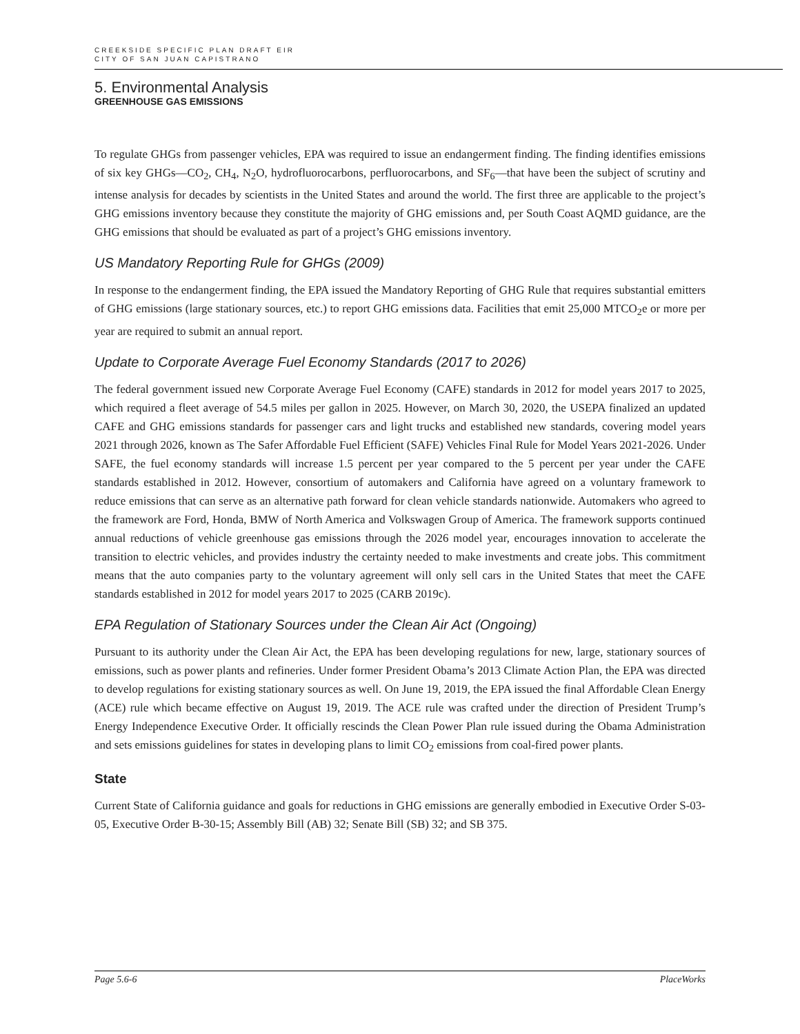CREEKSIDE SPECIFIC PLAN DRAFT EIR
CITY OF SAN JUAN CAPISTRANO
5. Environmental Analysis
GREENHOUSE GAS EMISSIONS
To regulate GHGs from passenger vehicles, EPA was required to issue an endangerment finding. The finding identifies emissions of six key GHGs—CO<sub>2</sub>, CH<sub>4</sub>, N<sub>2</sub>O, hydrofluorocarbons, perfluorocarbons, and SF<sub>6</sub>—that have been the subject of scrutiny and intense analysis for decades by scientists in the United States and around the world. The first three are applicable to the project’s GHG emissions inventory because they constitute the majority of GHG emissions and, per South Coast AQMD guidance, are the GHG emissions that should be evaluated as part of a project’s GHG emissions inventory.
US Mandatory Reporting Rule for GHGs (2009)
In response to the endangerment finding, the EPA issued the Mandatory Reporting of GHG Rule that requires substantial emitters of GHG emissions (large stationary sources, etc.) to report GHG emissions data. Facilities that emit 25,000 MTCO<sub>2</sub>e or more per year are required to submit an annual report.
Update to Corporate Average Fuel Economy Standards (2017 to 2026)
The federal government issued new Corporate Average Fuel Economy (CAFE) standards in 2012 for model years 2017 to 2025, which required a fleet average of 54.5 miles per gallon in 2025. However, on March 30, 2020, the USEPA finalized an updated CAFE and GHG emissions standards for passenger cars and light trucks and established new standards, covering model years 2021 through 2026, known as The Safer Affordable Fuel Efficient (SAFE) Vehicles Final Rule for Model Years 2021-2026. Under SAFE, the fuel economy standards will increase 1.5 percent per year compared to the 5 percent per year under the CAFE standards established in 2012. However, consortium of automakers and California have agreed on a voluntary framework to reduce emissions that can serve as an alternative path forward for clean vehicle standards nationwide. Automakers who agreed to the framework are Ford, Honda, BMW of North America and Volkswagen Group of America. The framework supports continued annual reductions of vehicle greenhouse gas emissions through the 2026 model year, encourages innovation to accelerate the transition to electric vehicles, and provides industry the certainty needed to make investments and create jobs. This commitment means that the auto companies party to the voluntary agreement will only sell cars in the United States that meet the CAFE standards established in 2012 for model years 2017 to 2025 (CARB 2019c).
EPA Regulation of Stationary Sources under the Clean Air Act (Ongoing)
Pursuant to its authority under the Clean Air Act, the EPA has been developing regulations for new, large, stationary sources of emissions, such as power plants and refineries. Under former President Obama’s 2013 Climate Action Plan, the EPA was directed to develop regulations for existing stationary sources as well. On June 19, 2019, the EPA issued the final Affordable Clean Energy (ACE) rule which became effective on August 19, 2019. The ACE rule was crafted under the direction of President Trump’s Energy Independence Executive Order. It officially rescinds the Clean Power Plan rule issued during the Obama Administration and sets emissions guidelines for states in developing plans to limit CO<sub>2</sub> emissions from coal-fired power plants.
State
Current State of California guidance and goals for reductions in GHG emissions are generally embodied in Executive Order S-03-05, Executive Order B-30-15; Assembly Bill (AB) 32; Senate Bill (SB) 32; and SB 375.
Page 5.6-6 PlaceWorks